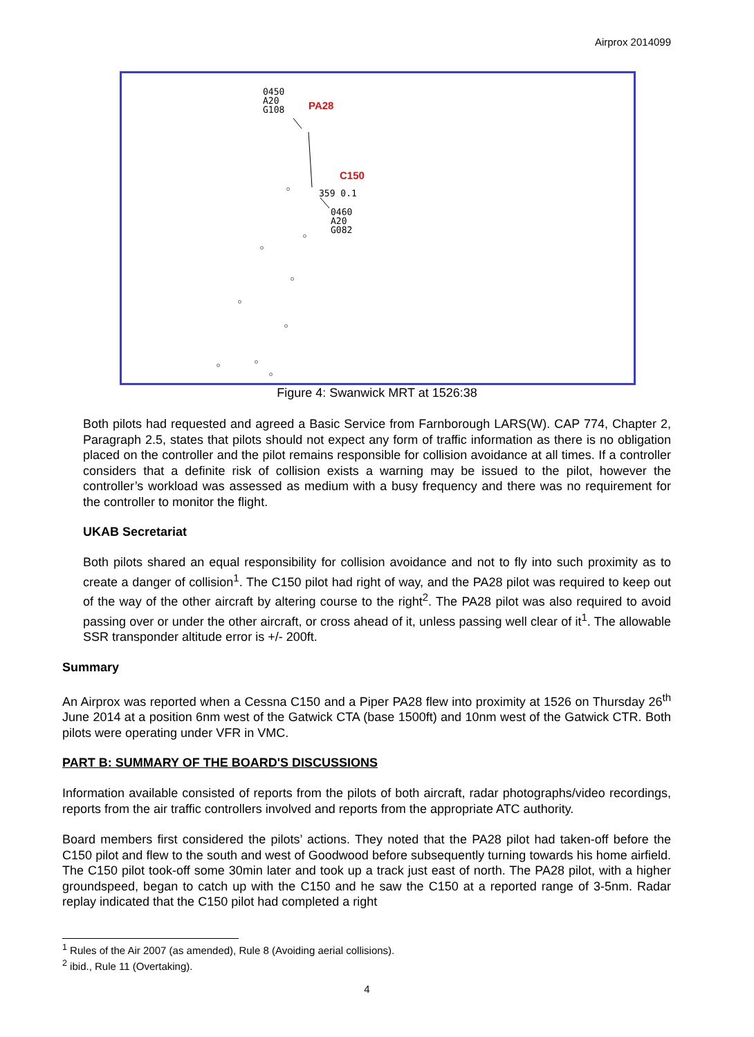Airprox 2014099
0450
A20
G108
PA28
C150
359 0.1
0460
A20
G082
Figure 4: Swanwick MRT at 1526:38
Both pilots had requested and agreed a Basic Service from Farnborough LARS(W). CAP 774, Chapter 2, Paragraph 2.5, states that pilots should not expect any form of traffic information as there is no obligation placed on the controller and the pilot remains responsible for collision avoidance at all times. If a controller considers that a definite risk of collision exists a warning may be issued to the pilot, however the controller’s workload was assessed as medium with a busy frequency and there was no requirement for the controller to monitor the flight.
UKAB Secretariat
Both pilots shared an equal responsibility for collision avoidance and not to fly into such proximity as to create a danger of collision<sup>1</sup>. The C150 pilot had right of way, and the PA28 pilot was required to keep out of the way of the other aircraft by altering course to the right<sup>2</sup>. The PA28 pilot was also required to avoid passing over or under the other aircraft, or cross ahead of it, unless passing well clear of it<sup>1</sup>. The allowable SSR transponder altitude error is +/- 200ft.
Summary
An Airprox was reported when a Cessna C150 and a Piper PA28 flew into proximity at 1526 on Thursday 26<sup>th</sup> June 2014 at a position 6nm west of the Gatwick CTA (base 1500ft) and 10nm west of the Gatwick CTR. Both pilots were operating under VFR in VMC.
PART B: SUMMARY OF THE BOARD'S DISCUSSIONS
Information available consisted of reports from the pilots of both aircraft, radar photographs/video recordings, reports from the air traffic controllers involved and reports from the appropriate ATC authority.
Board members first considered the pilots’ actions. They noted that the PA28 pilot had taken-off before the C150 pilot and flew to the south and west of Goodwood before subsequently turning towards his home airfield. The C150 pilot took-off some 30min later and took up a track just east of north. The PA28 pilot, with a higher groundspeed, began to catch up with the C150 and he saw the C150 at a reported range of 3-5nm. Radar replay indicated that the C150 pilot had completed a right
<sup>1</sup> Rules of the Air 2007 (as amended), Rule 8 (Avoiding aerial collisions).
<sup>2</sup> ibid., Rule 11 (Overtaking).
4